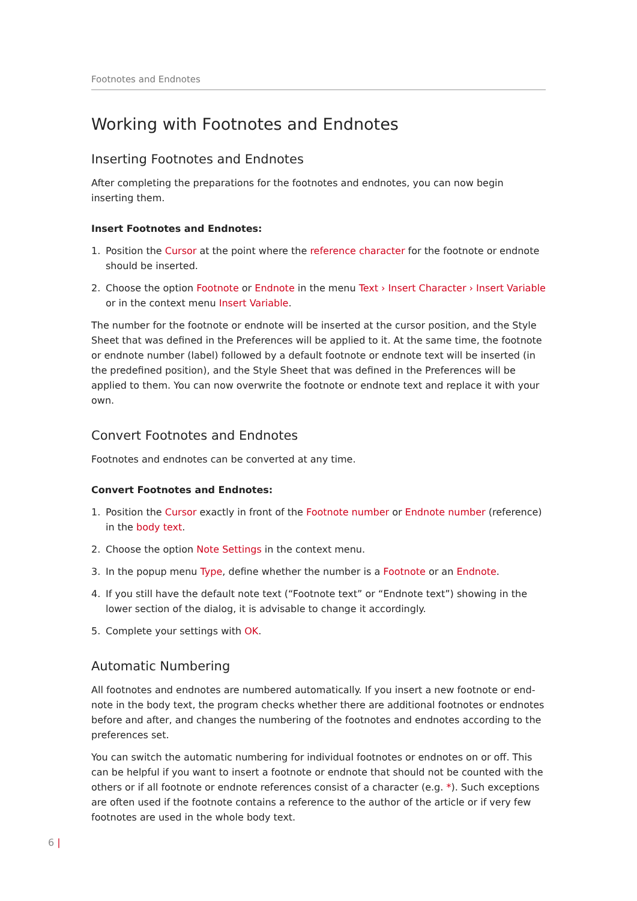Footnotes and Endnotes
Working with Footnotes and Endnotes
Inserting Footnotes and Endnotes
After completing the preparations for the footnotes and endnotes, you can now begin inserting them.
Insert Footnotes and Endnotes:
1. Position the Cursor at the point where the reference character for the footnote or endnote should be inserted.
2. Choose the option Footnote or Endnote in the menu Text › Insert Character › Insert Variable or in the context menu Insert Variable.
The number for the footnote or endnote will be inserted at the cursor position, and the Style Sheet that was defined in the Preferences will be applied to it. At the same time, the footnote or endnote number (label) followed by a default footnote or endnote text will be inserted (in the predefined position), and the Style Sheet that was defined in the Preferences will be applied to them. You can now overwrite the footnote or endnote text and replace it with your own.
Convert Footnotes and Endnotes
Footnotes and endnotes can be converted at any time.
Convert Footnotes and Endnotes:
1. Position the Cursor exactly in front of the Footnote number or Endnote number (reference) in the body text.
2. Choose the option Note Settings in the context menu.
3. In the popup menu Type, define whether the number is a Footnote or an Endnote.
4. If you still have the default note text (“Footnote text” or “Endnote text”) showing in the lower section of the dialog, it is advisable to change it accordingly.
5. Complete your settings with OK.
Automatic Numbering
All footnotes and endnotes are numbered automatically. If you insert a new footnote or end-note in the body text, the program checks whether there are additional footnotes or endnotes before and after, and changes the numbering of the footnotes and endnotes according to the preferences set.
You can switch the automatic numbering for individual footnotes or endnotes on or off. This can be helpful if you want to insert a footnote or endnote that should not be counted with the others or if all footnote or endnote references consist of a character (e.g. *). Such exceptions are often used if the footnote contains a reference to the author of the article or if very few footnotes are used in the whole body text.
6 |